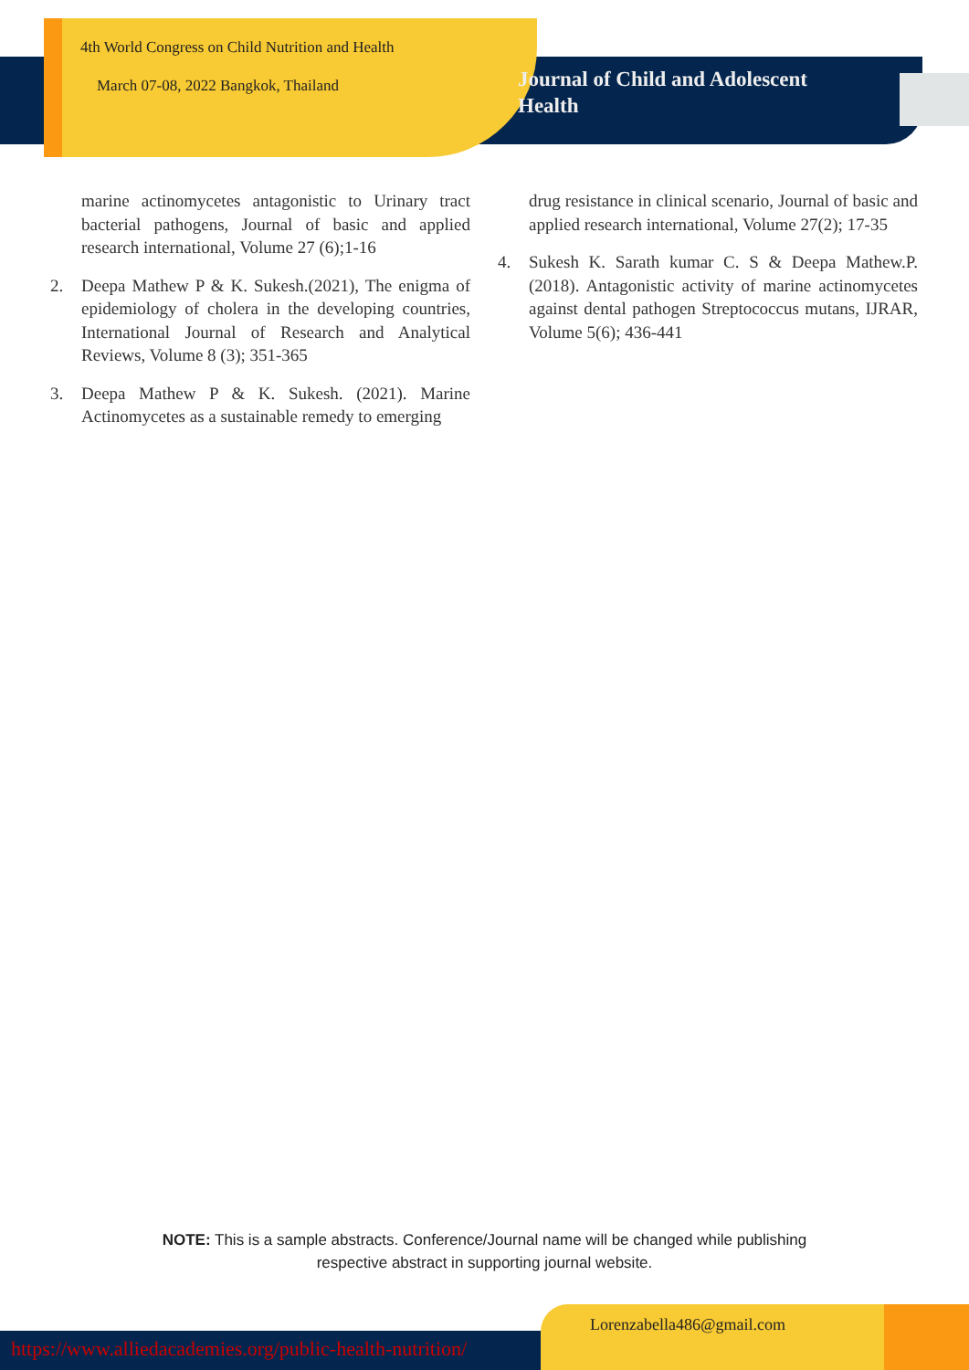4th World Congress on Child Nutrition and Health
March 07-08, 2022 Bangkok, Thailand
Journal of Child and Adolescent Health
marine actinomycetes antagonistic to Urinary tract bacterial pathogens, Journal of basic and applied research international, Volume 27 (6);1-16
2. Deepa Mathew P & K. Sukesh.(2021), The enigma of epidemiology of cholera in the developing countries, International Journal of Research and Analytical Reviews, Volume 8 (3); 351-365
3. Deepa Mathew P & K. Sukesh. (2021). Marine Actinomycetes as a sustainable remedy to emerging
drug resistance in clinical scenario, Journal of basic and applied research international, Volume 27(2); 17-35
4. Sukesh K. Sarath kumar C. S & Deepa Mathew.P. (2018). Antagonistic activity of marine actinomycetes against dental pathogen Streptococcus mutans, IJRAR, Volume 5(6); 436-441
NOTE: This is a sample abstracts. Conference/Journal name will be changed while publishing
respective abstract in supporting journal website.
https://www.alliedacademies.org/public-health-nutrition/
Lorenzabella486@gmail.com